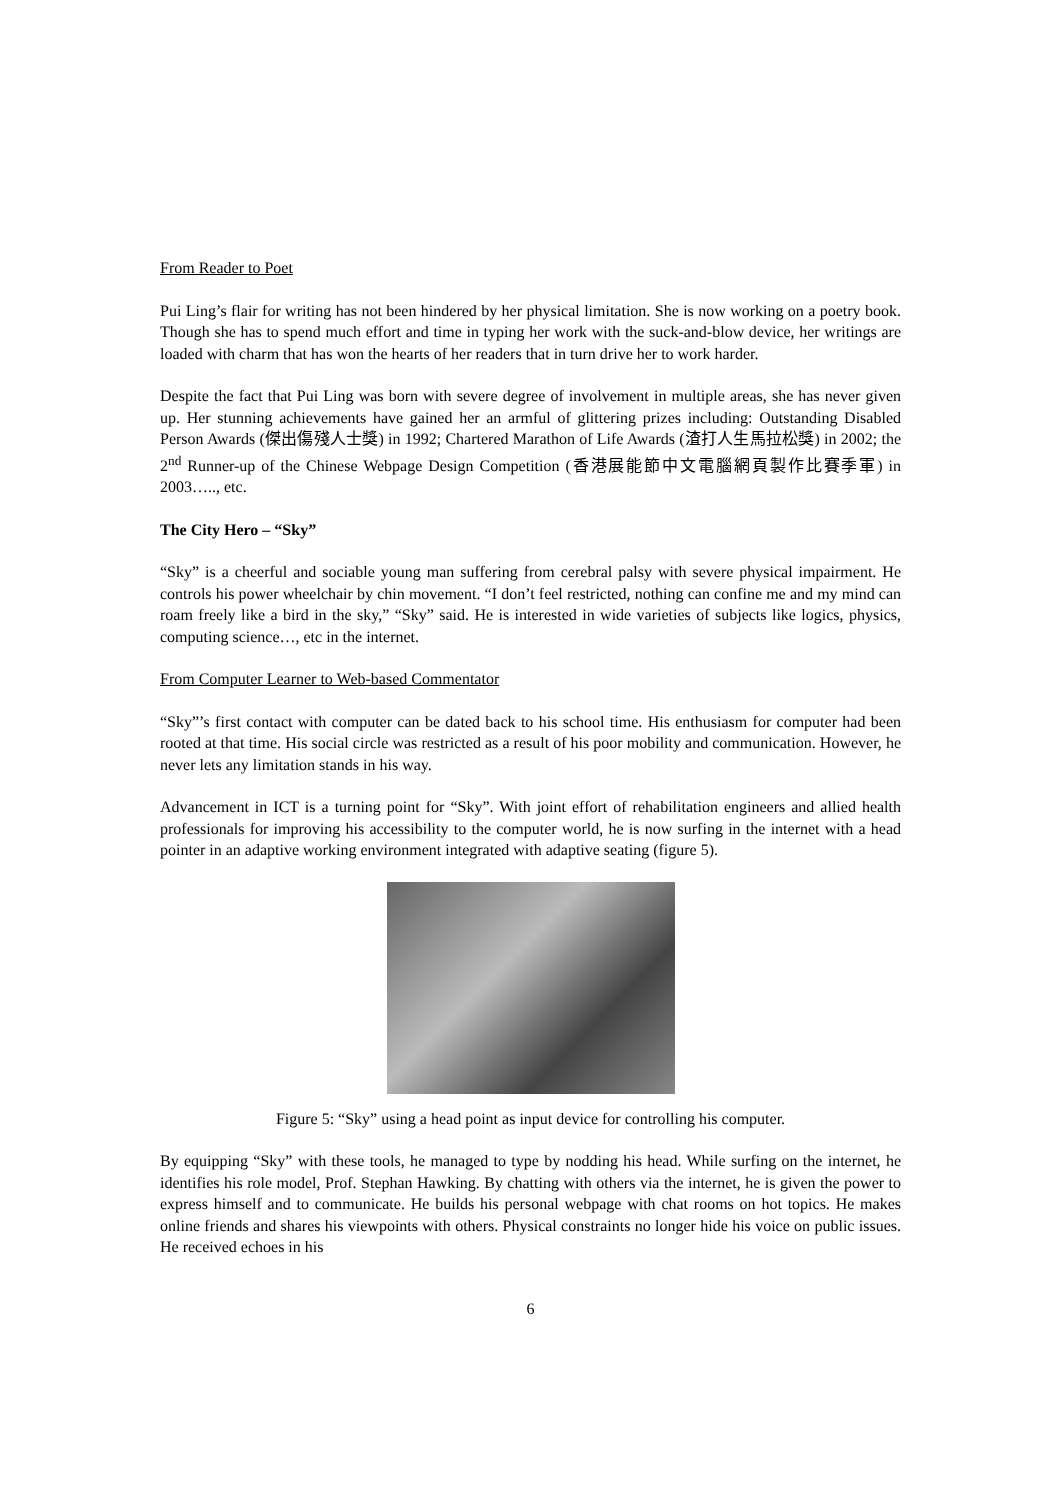From Reader to Poet
Pui Ling’s flair for writing has not been hindered by her physical limitation. She is now working on a poetry book. Though she has to spend much effort and time in typing her work with the suck-and-blow device, her writings are loaded with charm that has won the hearts of her readers that in turn drive her to work harder.
Despite the fact that Pui Ling was born with severe degree of involvement in multiple areas, she has never given up. Her stunning achievements have gained her an armful of glittering prizes including: Outstanding Disabled Person Awards (傑出傷殘人士獎) in 1992; Chartered Marathon of Life Awards (渣打人生馬拉松獎) in 2002; the 2<sup>nd</sup> Runner-up of the Chinese Webpage Design Competition (香港展能節中文電腦網頁製作比賽季軍) in 2003….., etc.
The City Hero – “Sky”
“Sky” is a cheerful and sociable young man suffering from cerebral palsy with severe physical impairment. He controls his power wheelchair by chin movement. “I don’t feel restricted, nothing can confine me and my mind can roam freely like a bird in the sky,” “Sky” said. He is interested in wide varieties of subjects like logics, physics, computing science…, etc in the internet.
From Computer Learner to Web-based Commentator
“Sky”’s first contact with computer can be dated back to his school time. His enthusiasm for computer had been rooted at that time. His social circle was restricted as a result of his poor mobility and communication. However, he never lets any limitation stands in his way.
Advancement in ICT is a turning point for “Sky”. With joint effort of rehabilitation engineers and allied health professionals for improving his accessibility to the computer world, he is now surfing in the internet with a head pointer in an adaptive working environment integrated with adaptive seating (figure 5).
Figure 5: “Sky” using a head point as input device for controlling his computer.
By equipping “Sky” with these tools, he managed to type by nodding his head. While surfing on the internet, he identifies his role model, Prof. Stephan Hawking. By chatting with others via the internet, he is given the power to express himself and to communicate. He builds his personal webpage with chat rooms on hot topics. He makes online friends and shares his viewpoints with others. Physical constraints no longer hide his voice on public issues. He received echoes in his
6